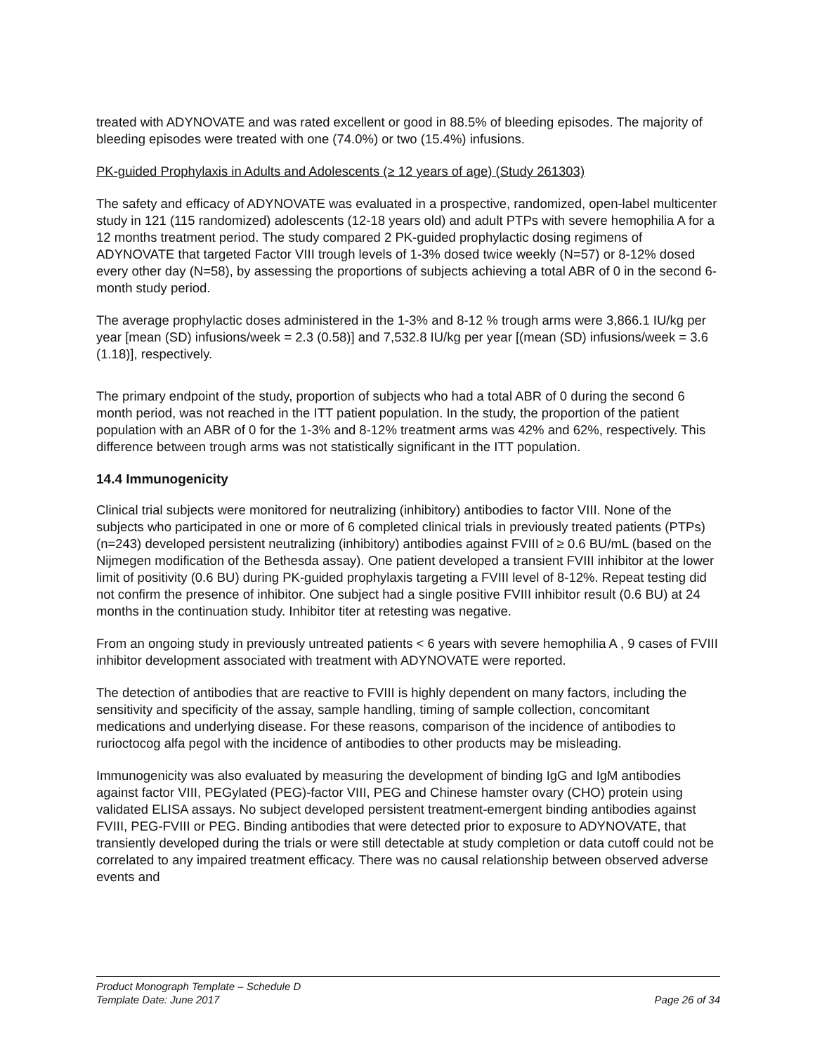treated with ADYNOVATE and was rated excellent or good in 88.5% of bleeding episodes. The majority of bleeding episodes were treated with one (74.0%) or two (15.4%) infusions.
PK-guided Prophylaxis in Adults and Adolescents (≥ 12 years of age) (Study 261303)
The safety and efficacy of ADYNOVATE was evaluated in a prospective, randomized, open-label multicenter study in 121 (115 randomized) adolescents (12-18 years old) and adult PTPs with severe hemophilia A for a 12 months treatment period. The study compared 2 PK-guided prophylactic dosing regimens of ADYNOVATE that targeted Factor VIII trough levels of 1-3% dosed twice weekly (N=57) or 8-12% dosed every other day (N=58), by assessing the proportions of subjects achieving a total ABR of 0 in the second 6-month study period.
The average prophylactic doses administered in the 1-3% and 8-12 % trough arms were 3,866.1 IU/kg per year [mean (SD) infusions/week = 2.3 (0.58)] and 7,532.8 IU/kg per year [(mean (SD) infusions/week = 3.6 (1.18)], respectively.
The primary endpoint of the study, proportion of subjects who had a total ABR of 0 during the second 6 month period, was not reached in the ITT patient population. In the study, the proportion of the patient population with an ABR of 0 for the 1-3% and 8-12% treatment arms was 42% and 62%, respectively. This difference between trough arms was not statistically significant in the ITT population.
14.4 Immunogenicity
Clinical trial subjects were monitored for neutralizing (inhibitory) antibodies to factor VIII. None of the subjects who participated in one or more of 6 completed clinical trials in previously treated patients (PTPs) (n=243) developed persistent neutralizing (inhibitory) antibodies against FVIII of ≥ 0.6 BU/mL (based on the Nijmegen modification of the Bethesda assay). One patient developed a transient FVIII inhibitor at the lower limit of positivity (0.6 BU) during PK-guided prophylaxis targeting a FVIII level of 8-12%. Repeat testing did not confirm the presence of inhibitor. One subject had a single positive FVIII inhibitor result (0.6 BU) at 24 months in the continuation study. Inhibitor titer at retesting was negative.
From an ongoing study in previously untreated patients < 6 years with severe hemophilia A , 9 cases of FVIII inhibitor development associated with treatment with ADYNOVATE were reported.
The detection of antibodies that are reactive to FVIII is highly dependent on many factors, including the sensitivity and specificity of the assay, sample handling, timing of sample collection, concomitant medications and underlying disease. For these reasons, comparison of the incidence of antibodies to rurioctocog alfa pegol with the incidence of antibodies to other products may be misleading.
Immunogenicity was also evaluated by measuring the development of binding IgG and IgM antibodies against factor VIII, PEGylated (PEG)-factor VIII, PEG and Chinese hamster ovary (CHO) protein using validated ELISA assays. No subject developed persistent treatment-emergent binding antibodies against FVIII, PEG-FVIII or PEG. Binding antibodies that were detected prior to exposure to ADYNOVATE, that transiently developed during the trials or were still detectable at study completion or data cutoff could not be correlated to any impaired treatment efficacy. There was no causal relationship between observed adverse events and
Product Monograph Template – Schedule D
Template Date: June 2017 Page 26 of 34